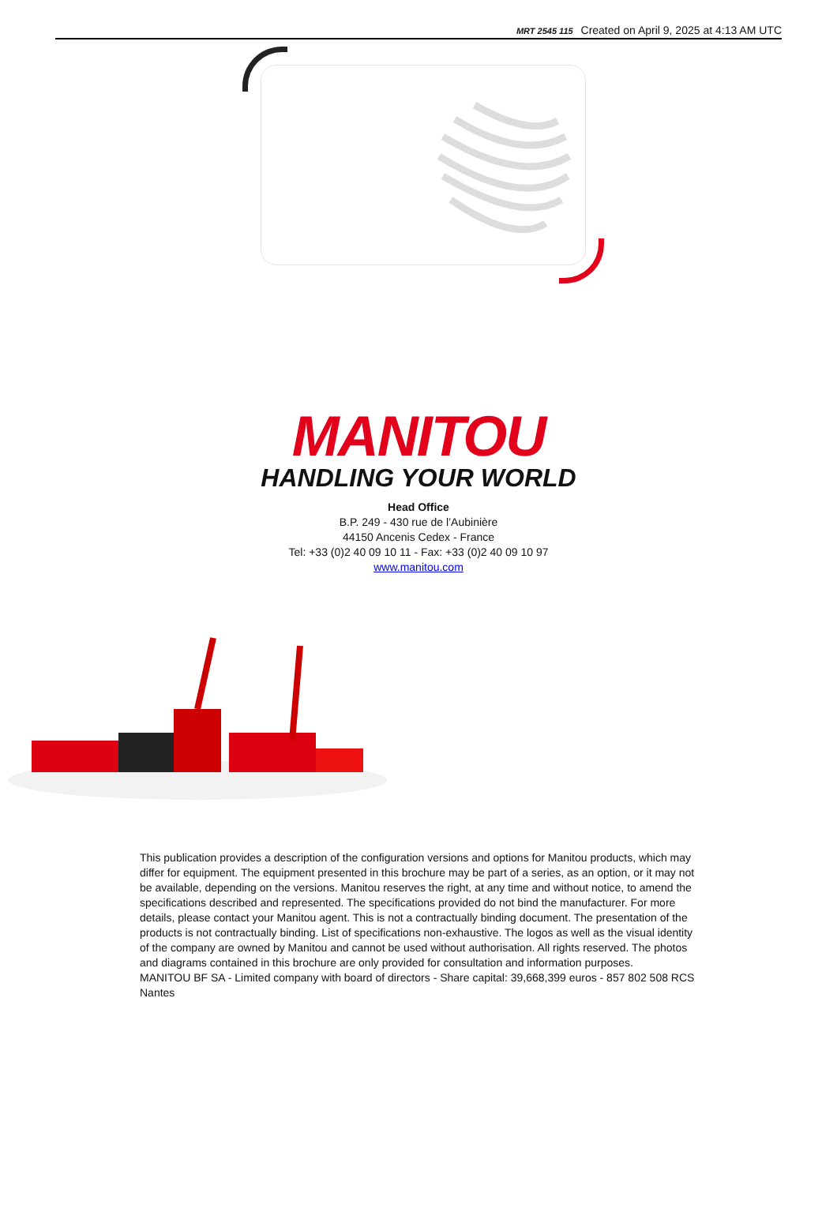MRT 2545 115 Created on April 9, 2025 at 4:13 AM UTC
MANITOU
HANDLING YOUR WORLD
Head Office
B.P. 249 - 430 rue de l’Aubinière
44150 Ancenis Cedex - France
Tel: +33 (0)2 40 09 10 11 - Fax: +33 (0)2 40 09 10 97
www.manitou.com
This publication provides a description of the configuration versions and options for Manitou products, which may differ for equipment. The equipment presented in this brochure may be part of a series, as an option, or it may not be available, depending on the versions. Manitou reserves the right, at any time and without notice, to amend the specifications described and represented. The specifications provided do not bind the manufacturer. For more details, please contact your Manitou agent. This is not a contractually binding document. The presentation of the products is not contractually binding. List of specifications non-exhaustive. The logos as well as the visual identity of the company are owned by Manitou and cannot be used without authorisation. All rights reserved. The photos and diagrams contained in this brochure are only provided for consultation and information purposes.
MANITOU BF SA - Limited company with board of directors - Share capital: 39,668,399 euros - 857 802 508 RCS Nantes